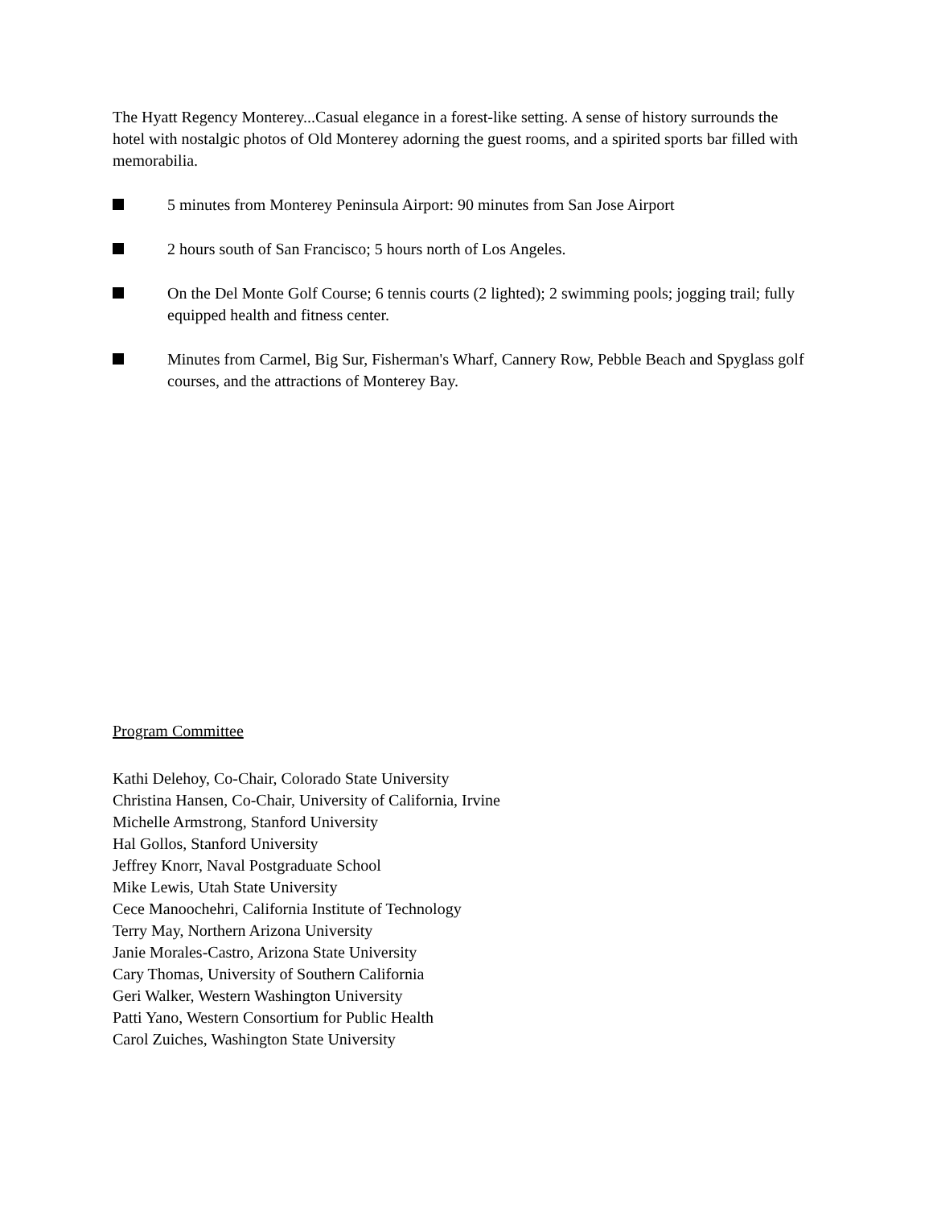The Hyatt Regency Monterey...Casual elegance in a forest-like setting. A sense of history surrounds the hotel with nostalgic photos of Old Monterey adorning the guest rooms, and a spirited sports bar filled with memorabilia.
5 minutes from Monterey Peninsula Airport: 90 minutes from San Jose Airport
2 hours south of San Francisco; 5 hours north of Los Angeles.
On the Del Monte Golf Course; 6 tennis courts (2 lighted); 2 swimming pools; jogging trail; fully equipped health and fitness center.
Minutes from Carmel, Big Sur, Fisherman's Wharf, Cannery Row, Pebble Beach and Spyglass golf courses, and the attractions of Monterey Bay.
Program Committee
Kathi Delehoy, Co-Chair, Colorado State University
Christina Hansen, Co-Chair, University of California, Irvine
Michelle Armstrong, Stanford University
Hal Gollos, Stanford University
Jeffrey Knorr, Naval Postgraduate School
Mike Lewis, Utah State University
Cece Manoochehri, California Institute of Technology
Terry May, Northern Arizona University
Janie Morales-Castro, Arizona State University
Cary Thomas, University of Southern California
Geri Walker, Western Washington University
Patti Yano, Western Consortium for Public Health
Carol Zuiches, Washington State University